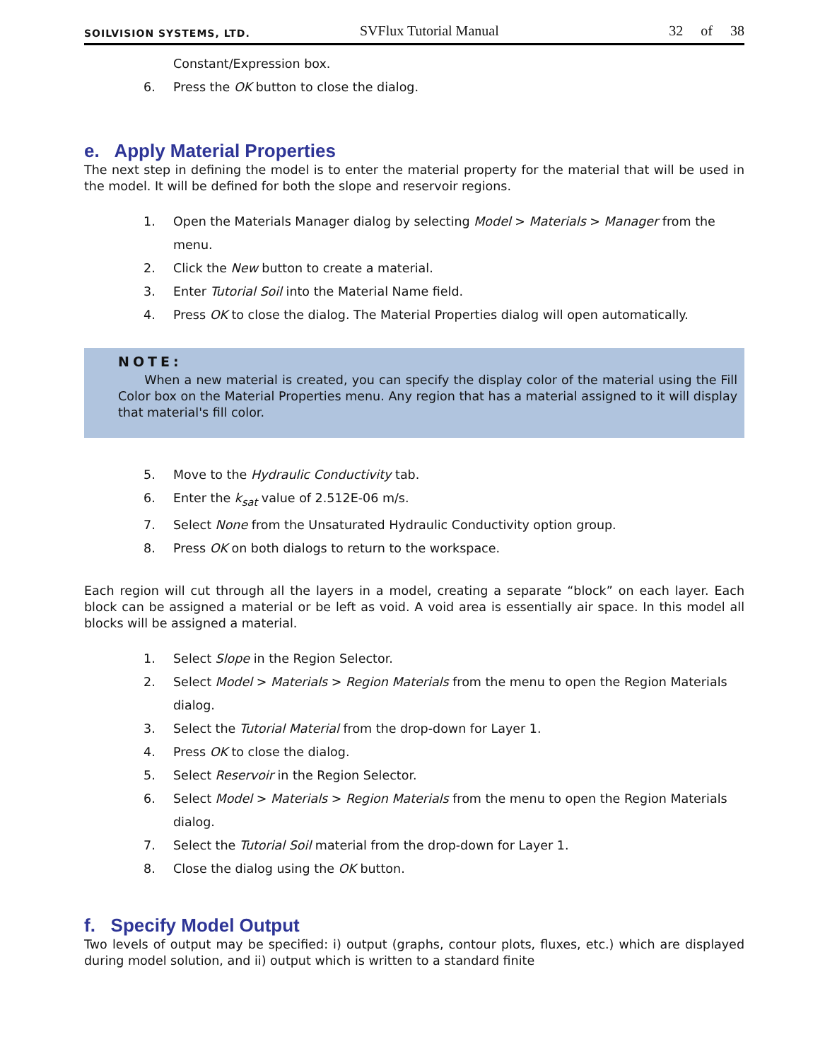SOILVISION SYSTEMS, LTD. SVFlux Tutorial Manual 32 of 38
Constant/Expression box.
6. Press the OK button to close the dialog.
e. Apply Material Properties
The next step in defining the model is to enter the material property for the material that will be used in the model. It will be defined for both the slope and reservoir regions.
1. Open the Materials Manager dialog by selecting Model > Materials > Manager from the menu.
2. Click the New button to create a material.
3. Enter Tutorial Soil into the Material Name field.
4. Press OK to close the dialog. The Material Properties dialog will open automatically.
NOTE:
When a new material is created, you can specify the display color of the material using the Fill Color box on the Material Properties menu. Any region that has a material assigned to it will display that material's fill color.
5. Move to the Hydraulic Conductivity tab.
6. Enter the k<sub>sat</sub> value of 2.512E-06 m/s.
7. Select None from the Unsaturated Hydraulic Conductivity option group.
8. Press OK on both dialogs to return to the workspace.
Each region will cut through all the layers in a model, creating a separate “block” on each layer. Each block can be assigned a material or be left as void. A void area is essentially air space. In this model all blocks will be assigned a material.
1. Select Slope in the Region Selector.
2. Select Model > Materials > Region Materials from the menu to open the Region Materials dialog.
3. Select the Tutorial Material from the drop-down for Layer 1.
4. Press OK to close the dialog.
5. Select Reservoir in the Region Selector.
6. Select Model > Materials > Region Materials from the menu to open the Region Materials dialog.
7. Select the Tutorial Soil material from the drop-down for Layer 1.
8. Close the dialog using the OK button.
f. Specify Model Output
Two levels of output may be specified: i) output (graphs, contour plots, fluxes, etc.) which are displayed during model solution, and ii) output which is written to a standard finite